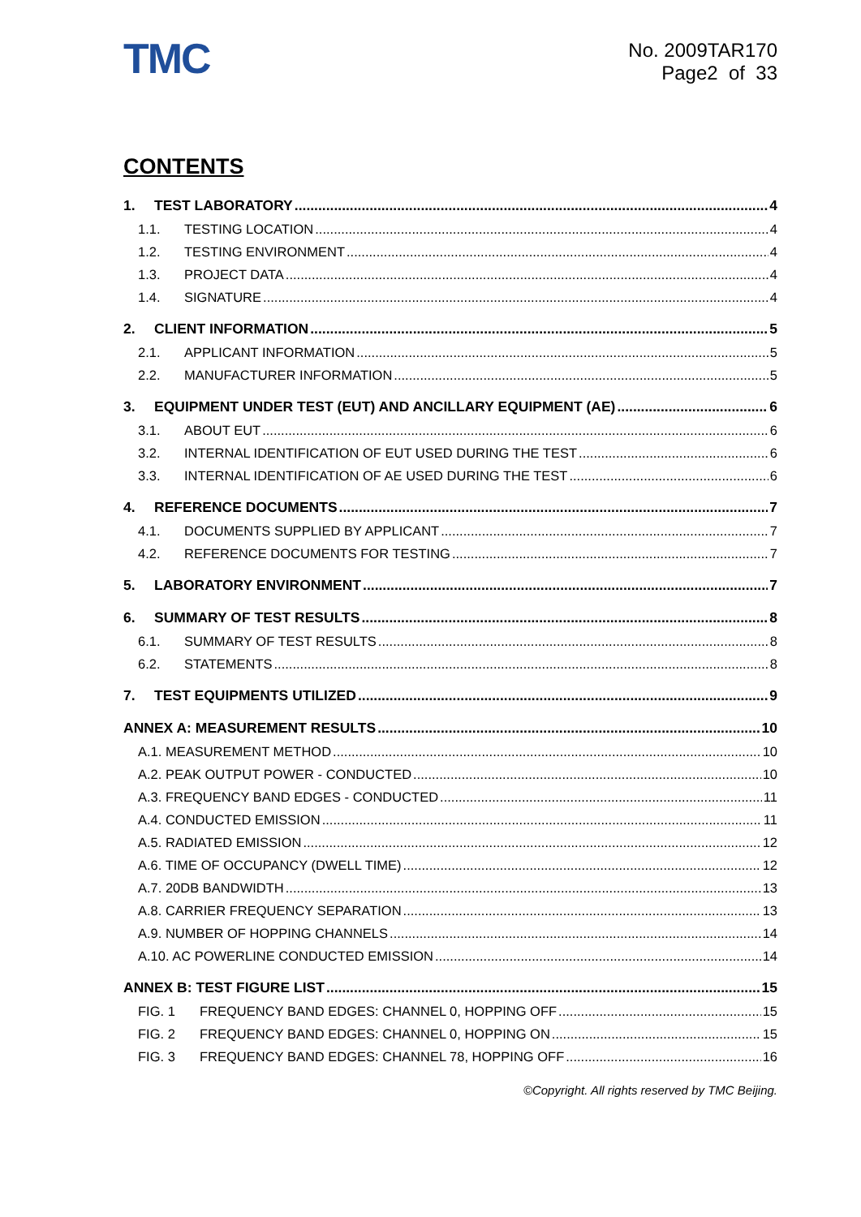TMC
No. 2009TAR170
Page2 of 33
CONTENTS
1. TEST LABORATORY 4
1.1. TESTING LOCATION 4
1.2. TESTING ENVIRONMENT 4
1.3. PROJECT DATA 4
1.4. SIGNATURE 4
2. CLIENT INFORMATION 5
2.1. APPLICANT INFORMATION 5
2.2. MANUFACTURER INFORMATION 5
3. EQUIPMENT UNDER TEST (EUT) AND ANCILLARY EQUIPMENT (AE) 6
3.1. ABOUT EUT 6
3.2. INTERNAL IDENTIFICATION OF EUT USED DURING THE TEST 6
3.3. INTERNAL IDENTIFICATION OF AE USED DURING THE TEST 6
4. REFERENCE DOCUMENTS 7
4.1. DOCUMENTS SUPPLIED BY APPLICANT 7
4.2. REFERENCE DOCUMENTS FOR TESTING 7
5. LABORATORY ENVIRONMENT 7
6. SUMMARY OF TEST RESULTS 8
6.1. SUMMARY OF TEST RESULTS 8
6.2. STATEMENTS 8
7. TEST EQUIPMENTS UTILIZED 9
ANNEX A: MEASUREMENT RESULTS 10
A.1. MEASUREMENT METHOD 10
A.2. PEAK OUTPUT POWER - CONDUCTED 10
A.3. FREQUENCY BAND EDGES - CONDUCTED 11
A.4. CONDUCTED EMISSION 11
A.5. RADIATED EMISSION 12
A.6. TIME OF OCCUPANCY (DWELL TIME) 12
A.7. 20DB BANDWIDTH 13
A.8. CARRIER FREQUENCY SEPARATION 13
A.9. NUMBER OF HOPPING CHANNELS 14
A.10. AC POWERLINE CONDUCTED EMISSION 14
ANNEX B: TEST FIGURE LIST 15
FIG. 1 FREQUENCY BAND EDGES: CHANNEL 0, HOPPING OFF 15
FIG. 2 FREQUENCY BAND EDGES: CHANNEL 0, HOPPING ON 15
FIG. 3 FREQUENCY BAND EDGES: CHANNEL 78, HOPPING OFF 16
©Copyright. All rights reserved by TMC Beijing.